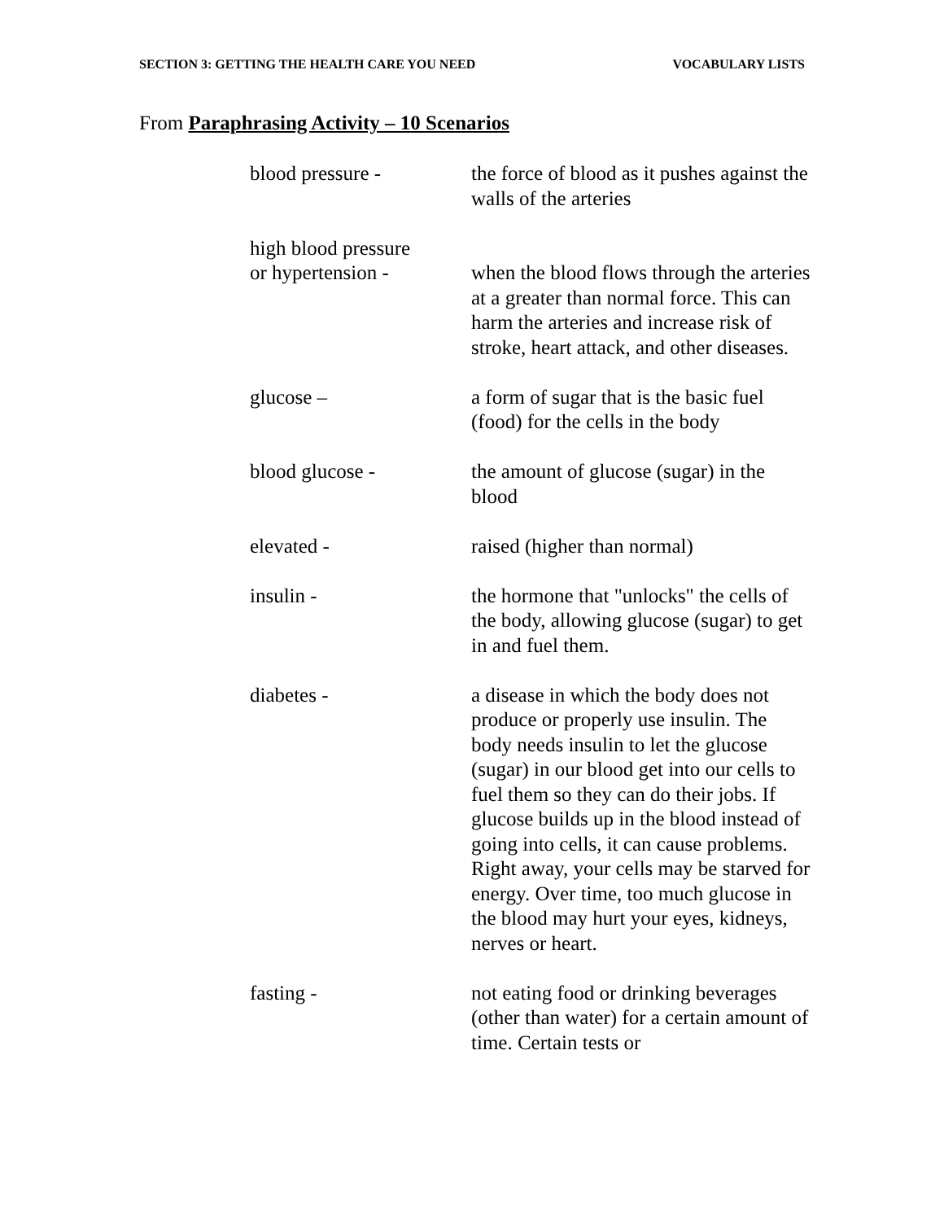SECTION 3: GETTING THE HEALTH CARE YOU NEED VOCABULARY LISTS
From Paraphrasing Activity – 10 Scenarios
blood pressure - the force of blood as it pushes against the walls of the arteries
high blood pressure
or hypertension -
when the blood flows through the arteries at a greater than normal force. This can harm the arteries and increase risk of stroke, heart attack, and other diseases.
glucose – a form of sugar that is the basic fuel (food) for the cells in the body
blood glucose - the amount of glucose (sugar) in the blood
elevated - raised (higher than normal)
insulin - the hormone that "unlocks" the cells of the body, allowing glucose (sugar) to get in and fuel them.
diabetes - a disease in which the body does not produce or properly use insulin. The body needs insulin to let the glucose (sugar) in our blood get into our cells to fuel them so they can do their jobs. If glucose builds up in the blood instead of going into cells, it can cause problems. Right away, your cells may be starved for energy. Over time, too much glucose in the blood may hurt your eyes, kidneys, nerves or heart.
fasting - not eating food or drinking beverages (other than water) for a certain amount of time. Certain tests or